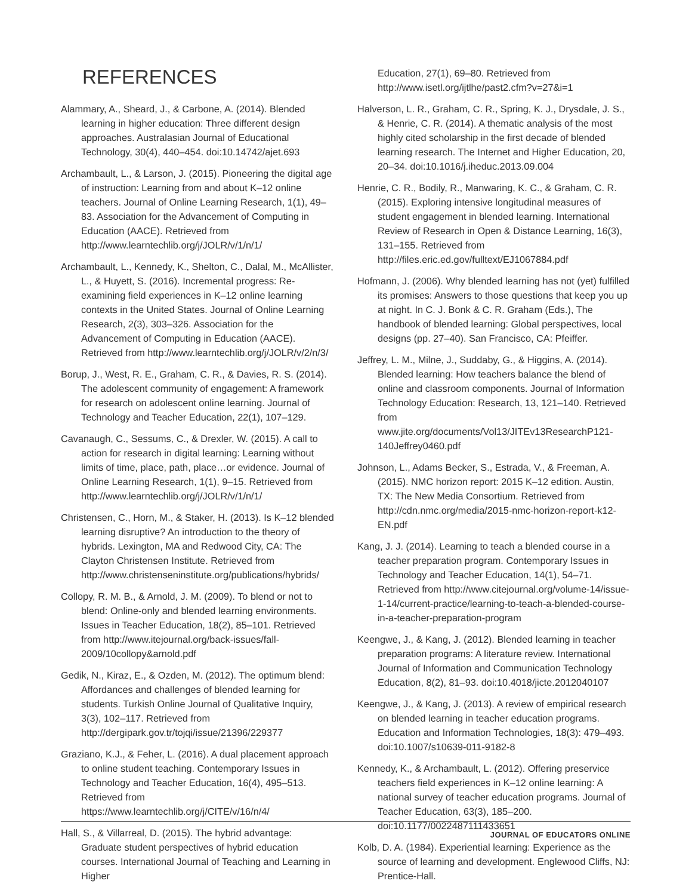REFERENCES
Alammary, A., Sheard, J., & Carbone, A. (2014). Blended learning in higher education: Three different design approaches. Australasian Journal of Educational Technology, 30(4), 440–454. doi:10.14742/ajet.693
Archambault, L., & Larson, J. (2015). Pioneering the digital age of instruction: Learning from and about K–12 online teachers. Journal of Online Learning Research, 1(1), 49–83. Association for the Advancement of Computing in Education (AACE). Retrieved from http://www.learntechlib.org/j/JOLR/v/1/n/1/
Archambault, L., Kennedy, K., Shelton, C., Dalal, M., McAllister, L., & Huyett, S. (2016). Incremental progress: Re-examining field experiences in K–12 online learning contexts in the United States. Journal of Online Learning Research, 2(3), 303–326. Association for the Advancement of Computing in Education (AACE). Retrieved from http://www.learntechlib.org/j/JOLR/v/2/n/3/
Borup, J., West, R. E., Graham, C. R., & Davies, R. S. (2014). The adolescent community of engagement: A framework for research on adolescent online learning. Journal of Technology and Teacher Education, 22(1), 107–129.
Cavanaugh, C., Sessums, C., & Drexler, W. (2015). A call to action for research in digital learning: Learning without limits of time, place, path, place…or evidence. Journal of Online Learning Research, 1(1), 9–15. Retrieved from http://www.learntechlib.org/j/JOLR/v/1/n/1/
Christensen, C., Horn, M., & Staker, H. (2013). Is K–12 blended learning disruptive? An introduction to the theory of hybrids. Lexington, MA and Redwood City, CA: The Clayton Christensen Institute. Retrieved from http://www.christenseninstitute.org/publications/hybrids/
Collopy, R. M. B., & Arnold, J. M. (2009). To blend or not to blend: Online-only and blended learning environments. Issues in Teacher Education, 18(2), 85–101. Retrieved from http://www.itejournal.org/back-issues/fall-2009/10collopy&arnold.pdf
Gedik, N., Kiraz, E., & Ozden, M. (2012). The optimum blend: Affordances and challenges of blended learning for students. Turkish Online Journal of Qualitative Inquiry, 3(3), 102–117. Retrieved from http://dergipark.gov.tr/tojqi/issue/21396/229377
Graziano, K.J., & Feher, L. (2016). A dual placement approach to online student teaching. Contemporary Issues in Technology and Teacher Education, 16(4), 495–513. Retrieved from https://www.learntechlib.org/j/CITE/v/16/n/4/
Hall, S., & Villarreal, D. (2015). The hybrid advantage: Graduate student perspectives of hybrid education courses. International Journal of Teaching and Learning in Higher
Education, 27(1), 69–80. Retrieved from http://www.isetl.org/ijtlhe/past2.cfm?v=27&i=1
Halverson, L. R., Graham, C. R., Spring, K. J., Drysdale, J. S., & Henrie, C. R. (2014). A thematic analysis of the most highly cited scholarship in the first decade of blended learning research. The Internet and Higher Education, 20, 20–34. doi:10.1016/j.iheduc.2013.09.004
Henrie, C. R., Bodily, R., Manwaring, K. C., & Graham, C. R. (2015). Exploring intensive longitudinal measures of student engagement in blended learning. International Review of Research in Open & Distance Learning, 16(3), 131–155. Retrieved from http://files.eric.ed.gov/fulltext/EJ1067884.pdf
Hofmann, J. (2006). Why blended learning has not (yet) fulfilled its promises: Answers to those questions that keep you up at night. In C. J. Bonk & C. R. Graham (Eds.), The handbook of blended learning: Global perspectives, local designs (pp. 27–40). San Francisco, CA: Pfeiffer.
Jeffrey, L. M., Milne, J., Suddaby, G., & Higgins, A. (2014). Blended learning: How teachers balance the blend of online and classroom components. Journal of Information Technology Education: Research, 13, 121–140. Retrieved from www.jite.org/documents/Vol13/JITEv13ResearchP121-140Jeffrey0460.pdf
Johnson, L., Adams Becker, S., Estrada, V., & Freeman, A. (2015). NMC horizon report: 2015 K–12 edition. Austin, TX: The New Media Consortium. Retrieved from http://cdn.nmc.org/media/2015-nmc-horizon-report-k12-EN.pdf
Kang, J. J. (2014). Learning to teach a blended course in a teacher preparation program. Contemporary Issues in Technology and Teacher Education, 14(1), 54–71. Retrieved from http://www.citejournal.org/volume-14/issue-1-14/current-practice/learning-to-teach-a-blended-course-in-a-teacher-preparation-program
Keengwe, J., & Kang, J. (2012). Blended learning in teacher preparation programs: A literature review. International Journal of Information and Communication Technology Education, 8(2), 81–93. doi:10.4018/jicte.2012040107
Keengwe, J., & Kang, J. (2013). A review of empirical research on blended learning in teacher education programs. Education and Information Technologies, 18(3): 479–493. doi:10.1007/s10639-011-9182-8
Kennedy, K., & Archambault, L. (2012). Offering preservice teachers field experiences in K–12 online learning: A national survey of teacher education programs. Journal of Teacher Education, 63(3), 185–200. doi:10.1177/0022487111433651
Kolb, D. A. (1984). Experiential learning: Experience as the source of learning and development. Englewood Cliffs, NJ: Prentice-Hall.
JOURNAL OF EDUCATORS ONLINE